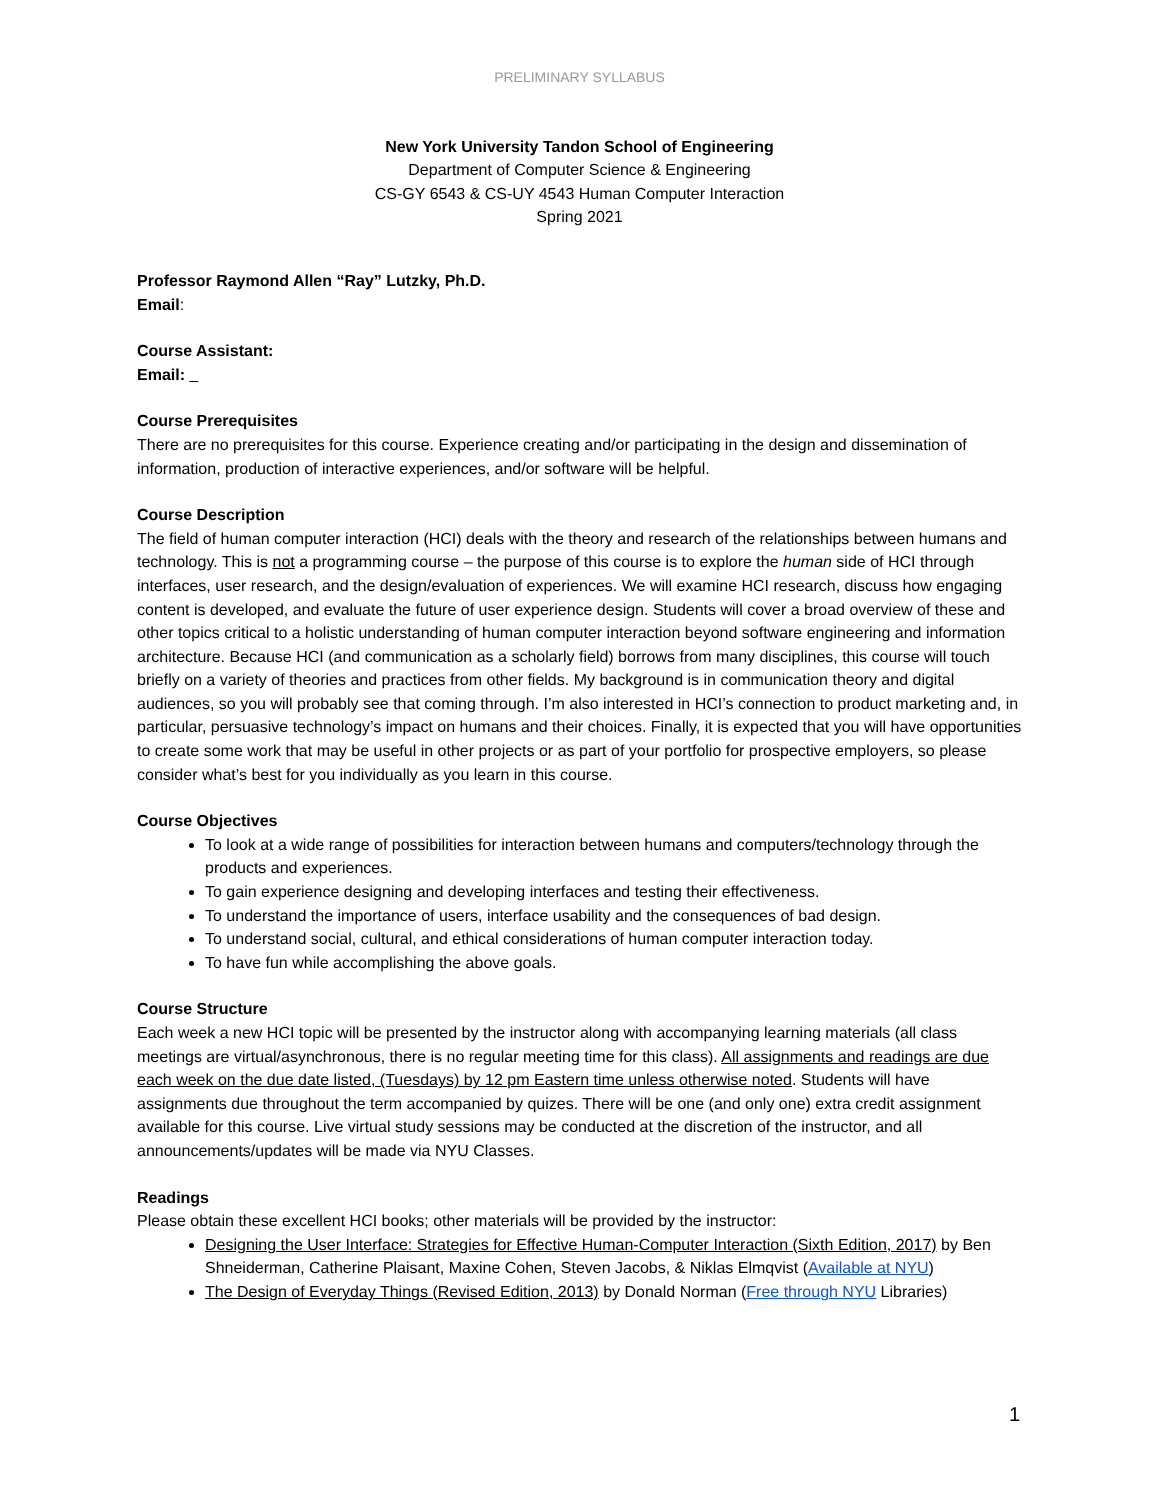PRELIMINARY SYLLABUS
New York University Tandon School of Engineering
Department of Computer Science & Engineering
CS-GY 6543 & CS-UY 4543 Human Computer Interaction
Spring 2021
Professor Raymond Allen “Ray” Lutzky, Ph.D.
Email:
Course Assistant:
Email:
Course Prerequisites
There are no prerequisites for this course. Experience creating and/or participating in the design and dissemination of information, production of interactive experiences, and/or software will be helpful.
Course Description
The field of human computer interaction (HCI) deals with the theory and research of the relationships between humans and technology. This is not a programming course – the purpose of this course is to explore the human side of HCI through interfaces, user research, and the design/evaluation of experiences. We will examine HCI research, discuss how engaging content is developed, and evaluate the future of user experience design. Students will cover a broad overview of these and other topics critical to a holistic understanding of human computer interaction beyond software engineering and information architecture. Because HCI (and communication as a scholarly field) borrows from many disciplines, this course will touch briefly on a variety of theories and practices from other fields. My background is in communication theory and digital audiences, so you will probably see that coming through. I’m also interested in HCI’s connection to product marketing and, in particular, persuasive technology’s impact on humans and their choices. Finally, it is expected that you will have opportunities to create some work that may be useful in other projects or as part of your portfolio for prospective employers, so please consider what’s best for you individually as you learn in this course.
Course Objectives
To look at a wide range of possibilities for interaction between humans and computers/technology through the products and experiences.
To gain experience designing and developing interfaces and testing their effectiveness.
To understand the importance of users, interface usability and the consequences of bad design.
To understand social, cultural, and ethical considerations of human computer interaction today.
To have fun while accomplishing the above goals.
Course Structure
Each week a new HCI topic will be presented by the instructor along with accompanying learning materials (all class meetings are virtual/asynchronous, there is no regular meeting time for this class). All assignments and readings are due each week on the due date listed, (Tuesdays) by 12 pm Eastern time unless otherwise noted. Students will have assignments due throughout the term accompanied by quizes. There will be one (and only one) extra credit assignment available for this course. Live virtual study sessions may be conducted at the discretion of the instructor, and all announcements/updates will be made via NYU Classes.
Readings
Please obtain these excellent HCI books; other materials will be provided by the instructor:
Designing the User Interface: Strategies for Effective Human-Computer Interaction (Sixth Edition, 2017) by Ben Shneiderman, Catherine Plaisant, Maxine Cohen, Steven Jacobs, & Niklas Elmqvist (Available at NYU)
The Design of Everyday Things (Revised Edition, 2013) by Donald Norman (Free through NYU Libraries)
1